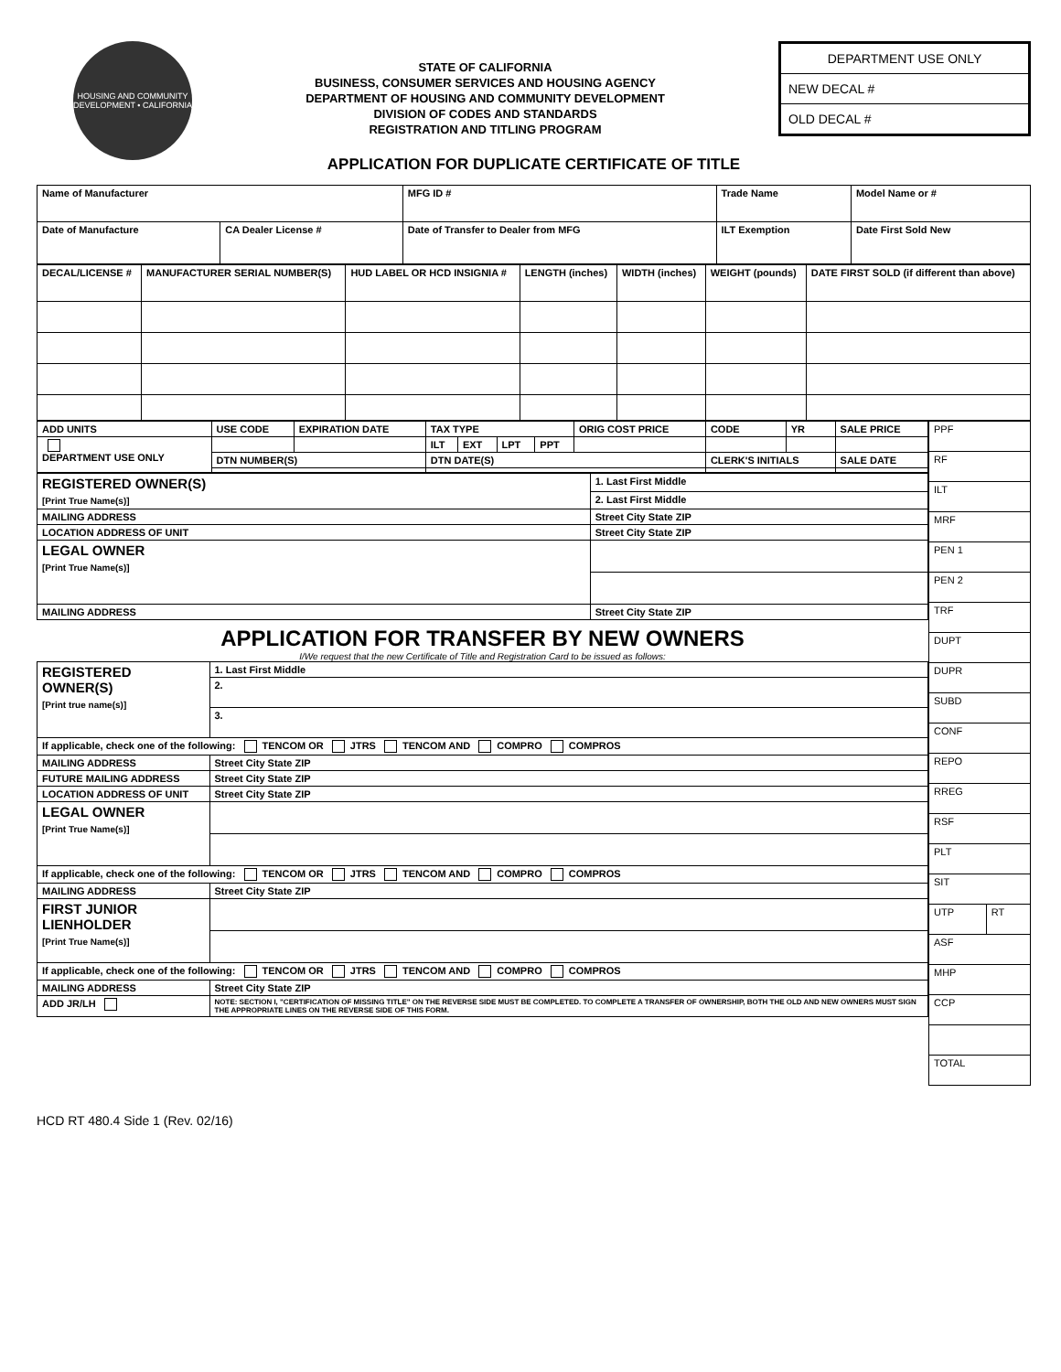HOUSING AND COMMUNITY DEVELOPMENT • CALIFORNIA
STATE OF CALIFORNIA
BUSINESS, CONSUMER SERVICES AND HOUSING AGENCY
DEPARTMENT OF HOUSING AND COMMUNITY DEVELOPMENT
DIVISION OF CODES AND STANDARDS
REGISTRATION AND TITLING PROGRAM
DEPARTMENT USE ONLY
NEW DECAL #
OLD DECAL #
APPLICATION FOR DUPLICATE CERTIFICATE OF TITLE
| Name of Manufacturer | | MFG ID # | Trade Name | Model Name or # |
| Date of Manufacture | CA Dealer License # | Date of Transfer to Dealer from MFG | ILT Exemption | Date First Sold New |
| DECAL/LICENSE # | MANUFACTURER SERIAL NUMBER(S) | HUD LABEL OR HCD INSIGNIA # | LENGTH (inches) | WIDTH (inches) | WEIGHT (pounds) | DATE FIRST SOLD (if different than above) |
| --- | --- | --- | --- | --- | --- | --- |
| ADD UNITS | USE CODE | EXPIRATION DATE | TAX TYPE | | | | ORIG COST PRICE | CODE | YR | SALE PRICE |
| --- | --- | --- | --- | --- | --- | --- | --- | --- | --- | --- |
| DEPARTMENT USE ONLY | | | ILT | EXT | LPT | PPT | | | | |
| | DTN NUMBER(S) | | DTN DATE(S) | | | | | CLERK'S INITIALS | | SALE DATE |
| REGISTERED OWNER(S) [Print True Name(s)] | 1. Last First Middle |
| | 2. Last First Middle |
| MAILING ADDRESS | Street City State ZIP |
| LOCATION ADDRESS OF UNIT | Street City State ZIP |
| LEGAL OWNER [Print True Name(s)] | |
| MAILING ADDRESS | Street City State ZIP |
APPLICATION FOR TRANSFER BY NEW OWNERS
I/We request that the new Certificate of Title and Registration Card to be issued as follows:
| REGISTERED OWNER(S) [Print true name(s)] | 1. Last First Middle |
| | 2. |
| | 3. |
| If applicable, check one of the following: TENCOM OR JTRS TENCOM AND COMPRO COMPROS | |
| MAILING ADDRESS | Street City State ZIP |
| FUTURE MAILING ADDRESS | Street City State ZIP |
| LOCATION ADDRESS OF UNIT | Street City State ZIP |
| LEGAL OWNER [Print True Name(s)] | |
| If applicable, check one of the following: TENCOM OR JTRS TENCOM AND COMPRO COMPROS | |
| MAILING ADDRESS | Street City State ZIP |
| FIRST JUNIOR LIENHOLDER [Print True Name(s)] | |
| If applicable, check one of the following: TENCOM OR JTRS TENCOM AND COMPRO COMPROS | |
| MAILING ADDRESS | Street City State ZIP |
| ADD JR/LH | NOTE: SECTION I, "CERTIFICATION OF MISSING TITLE" ON THE REVERSE SIDE MUST BE COMPLETED. TO COMPLETE A TRANSFER OF OWNERSHIP, BOTH THE OLD AND NEW OWNERS MUST SIGN THE APPROPRIATE LINES ON THE REVERSE SIDE OF THIS FORM. |
| PPF | |
| RF | |
| ILT | |
| MRF | |
| PEN 1 | |
| PEN 2 | |
| TRF | |
| DUPT | |
| DUPR | |
| SUBD | |
| CONF | |
| REPO | |
| RREG | |
| RSF | |
| PLT | |
| SIT | |
| UTP | RT |
| ASF | |
| MHP | |
| CCP | |
| TOTAL | |
HCD RT 480.4 Side 1 (Rev. 02/16)